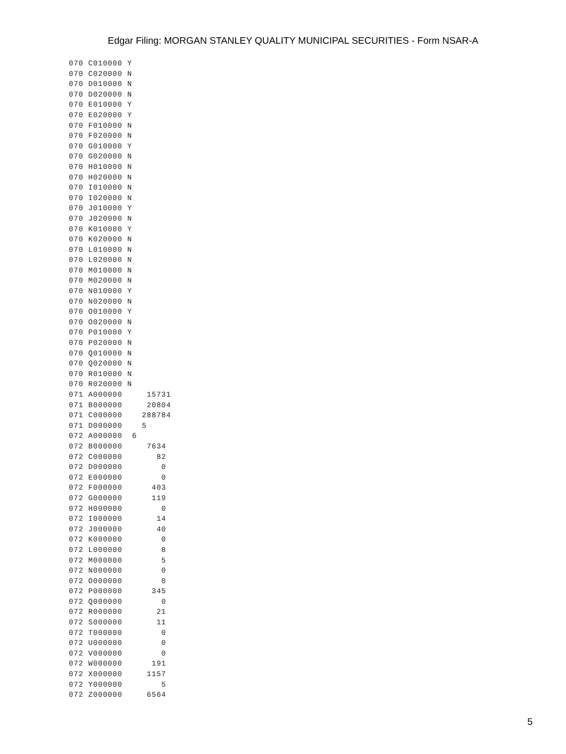Edgar Filing: MORGAN STANLEY QUALITY MUNICIPAL SECURITIES - Form NSAR-A
070 C010000 Y
070 C020000 N
070 D010000 N
070 D020000 N
070 E010000 Y
070 E020000 Y
070 F010000 N
070 F020000 N
070 G010000 Y
070 G020000 N
070 H010000 N
070 H020000 N
070 I010000 N
070 I020000 N
070 J010000 Y
070 J020000 N
070 K010000 Y
070 K020000 N
070 L010000 N
070 L020000 N
070 M010000 N
070 M020000 N
070 N010000 Y
070 N020000 N
070 O010000 Y
070 O020000 N
070 P010000 Y
070 P020000 N
070 Q010000 N
070 Q020000 N
070 R010000 N
070 R020000 N
071 A000000     15731
071 B000000     20804
071 C000000    288784
071 D000000    5
072 A000000  6
072 B000000     7634
072 C000000       82
072 D000000        0
072 E000000        0
072 F000000      403
072 G000000      119
072 H000000        0
072 I000000       14
072 J000000       40
072 K000000        0
072 L000000        8
072 M000000        5
072 N000000        0
072 O000000        0
072 P000000      345
072 Q000000        0
072 R000000       21
072 S000000       11
072 T000000        0
072 U000000        0
072 V000000        0
072 W000000      191
072 X000000     1157
072 Y000000        5
072 Z000000     6564
5